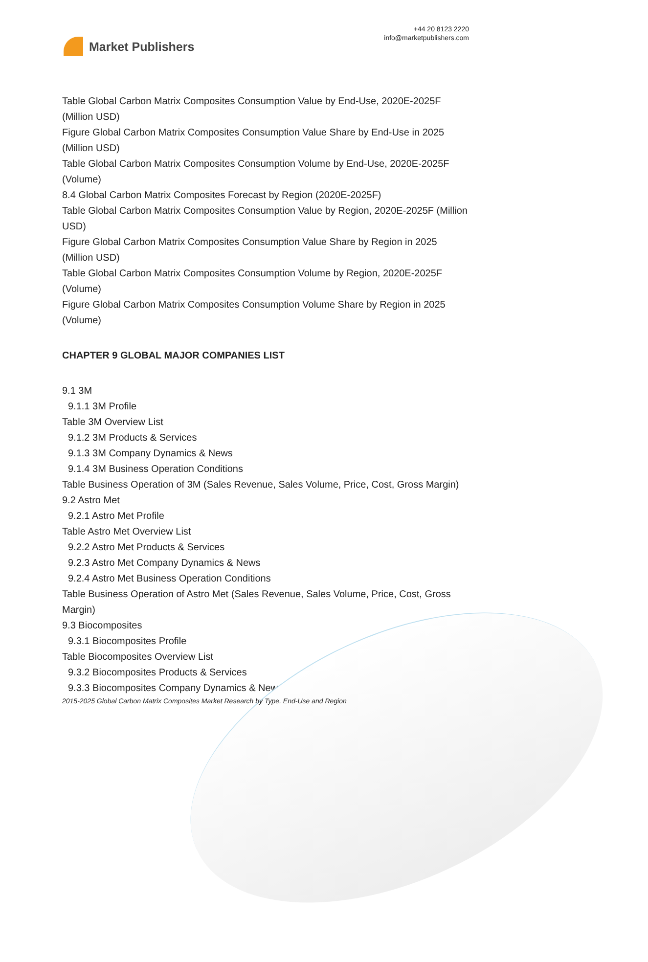Market Publishers
+44 20 8123 2220
info@marketpublishers.com
Table Global Carbon Matrix Composites Consumption Value by End-Use, 2020E-2025F (Million USD)
Figure Global Carbon Matrix Composites Consumption Value Share by End-Use in 2025 (Million USD)
Table Global Carbon Matrix Composites Consumption Volume by End-Use, 2020E-2025F (Volume)
8.4 Global Carbon Matrix Composites Forecast by Region (2020E-2025F)
Table Global Carbon Matrix Composites Consumption Value by Region, 2020E-2025F (Million USD)
Figure Global Carbon Matrix Composites Consumption Value Share by Region in 2025 (Million USD)
Table Global Carbon Matrix Composites Consumption Volume by Region, 2020E-2025F (Volume)
Figure Global Carbon Matrix Composites Consumption Volume Share by Region in 2025 (Volume)
CHAPTER 9 GLOBAL MAJOR COMPANIES LIST
9.1 3M
9.1.1 3M Profile
Table 3M Overview List
9.1.2 3M Products & Services
9.1.3 3M Company Dynamics & News
9.1.4 3M Business Operation Conditions
Table Business Operation of 3M (Sales Revenue, Sales Volume, Price, Cost, Gross Margin)
9.2 Astro Met
9.2.1 Astro Met Profile
Table Astro Met Overview List
9.2.2 Astro Met Products & Services
9.2.3 Astro Met Company Dynamics & News
9.2.4 Astro Met Business Operation Conditions
Table Business Operation of Astro Met (Sales Revenue, Sales Volume, Price, Cost, Gross Margin)
9.3 Biocomposites
9.3.1 Biocomposites Profile
Table Biocomposites Overview List
9.3.2 Biocomposites Products & Services
9.3.3 Biocomposites Company Dynamics & News
2015-2025 Global Carbon Matrix Composites Market Research by Type, End-Use and Region